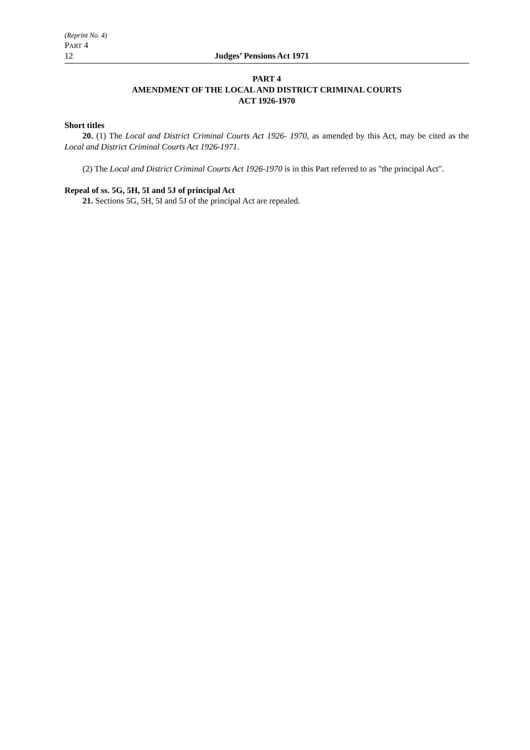(Reprint No. 4)
PART 4
12 Judges’ Pensions Act 1971
PART 4
AMENDMENT OF THE LOCAL AND DISTRICT CRIMINAL COURTS
ACT 1926-1970
Short titles
20. (1) The Local and District Criminal Courts Act 1926- 1970, as amended by this Act, may be cited as the Local and District Criminal Courts Act 1926-1971.
(2) The Local and District Criminal Courts Act 1926-1970 is in this Part referred to as "the principal Act".
Repeal of ss. 5G, 5H, 5I and 5J of principal Act
21. Sections 5G, 5H, 5I and 5J of the principal Act are repealed.